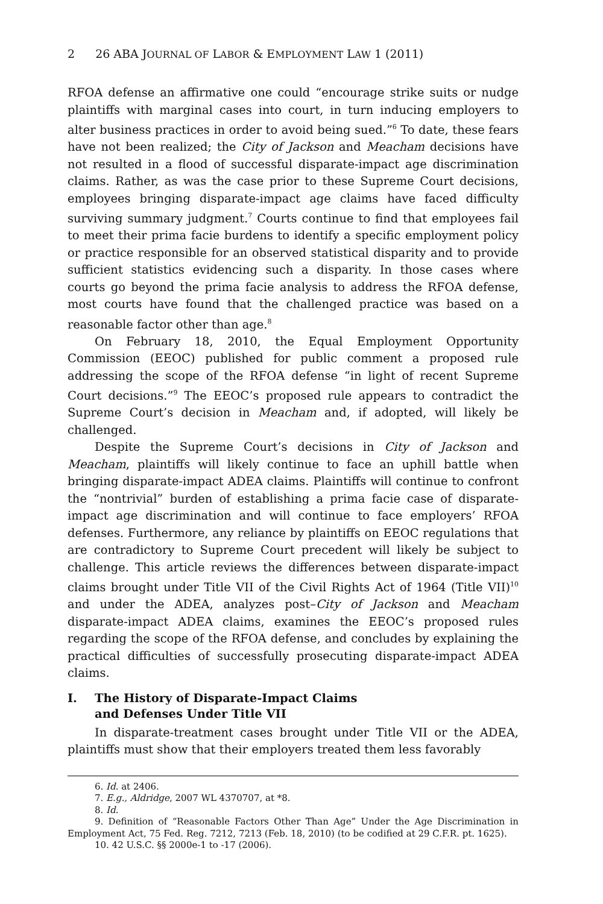2 26 ABA JOURNAL OF LABOR & EMPLOYMENT LAW 1 (2011)
RFOA defense an affirmative one could “encourage strike suits or nudge plaintiffs with marginal cases into court, in turn inducing employers to alter business practices in order to avoid being sued.”<sup>6</sup> To date, these fears have not been realized; the City of Jackson and Meacham decisions have not resulted in a flood of successful disparate-impact age discrimination claims. Rather, as was the case prior to these Supreme Court decisions, employees bringing disparate-impact age claims have faced difficulty surviving summary judgment.<sup>7</sup> Courts continue to find that employees fail to meet their prima facie burdens to identify a specific employment policy or practice responsible for an observed statistical disparity and to provide sufficient statistics evidencing such a disparity. In those cases where courts go beyond the prima facie analysis to address the RFOA defense, most courts have found that the challenged practice was based on a reasonable factor other than age.<sup>8</sup>
On February 18, 2010, the Equal Employment Opportunity Commission (EEOC) published for public comment a proposed rule addressing the scope of the RFOA defense “in light of recent Supreme Court decisions.”<sup>9</sup> The EEOC’s proposed rule appears to contradict the Supreme Court’s decision in Meacham and, if adopted, will likely be challenged.
Despite the Supreme Court’s decisions in City of Jackson and Meacham, plaintiffs will likely continue to face an uphill battle when bringing disparate-impact ADEA claims. Plaintiffs will continue to confront the “nontrivial” burden of establishing a prima facie case of disparate-impact age discrimination and will continue to face employers’ RFOA defenses. Furthermore, any reliance by plaintiffs on EEOC regulations that are contradictory to Supreme Court precedent will likely be subject to challenge. This article reviews the differences between disparate-impact claims brought under Title VII of the Civil Rights Act of 1964 (Title VII)<sup>10</sup> and under the ADEA, analyzes post–City of Jackson and Meacham disparate-impact ADEA claims, examines the EEOC’s proposed rules regarding the scope of the RFOA defense, and concludes by explaining the practical difficulties of successfully prosecuting disparate-impact ADEA claims.
I. The History of Disparate-Impact Claims
and Defenses Under Title VII
In disparate-treatment cases brought under Title VII or the ADEA, plaintiffs must show that their employers treated them less favorably
6. Id. at 2406.
7. E.g., Aldridge, 2007 WL 4370707, at *8.
8. Id.
9. Definition of “Reasonable Factors Other Than Age” Under the Age Discrimination in Employment Act, 75 Fed. Reg. 7212, 7213 (Feb. 18, 2010) (to be codified at 29 C.F.R. pt. 1625).
10. 42 U.S.C. §§ 2000e-1 to -17 (2006).